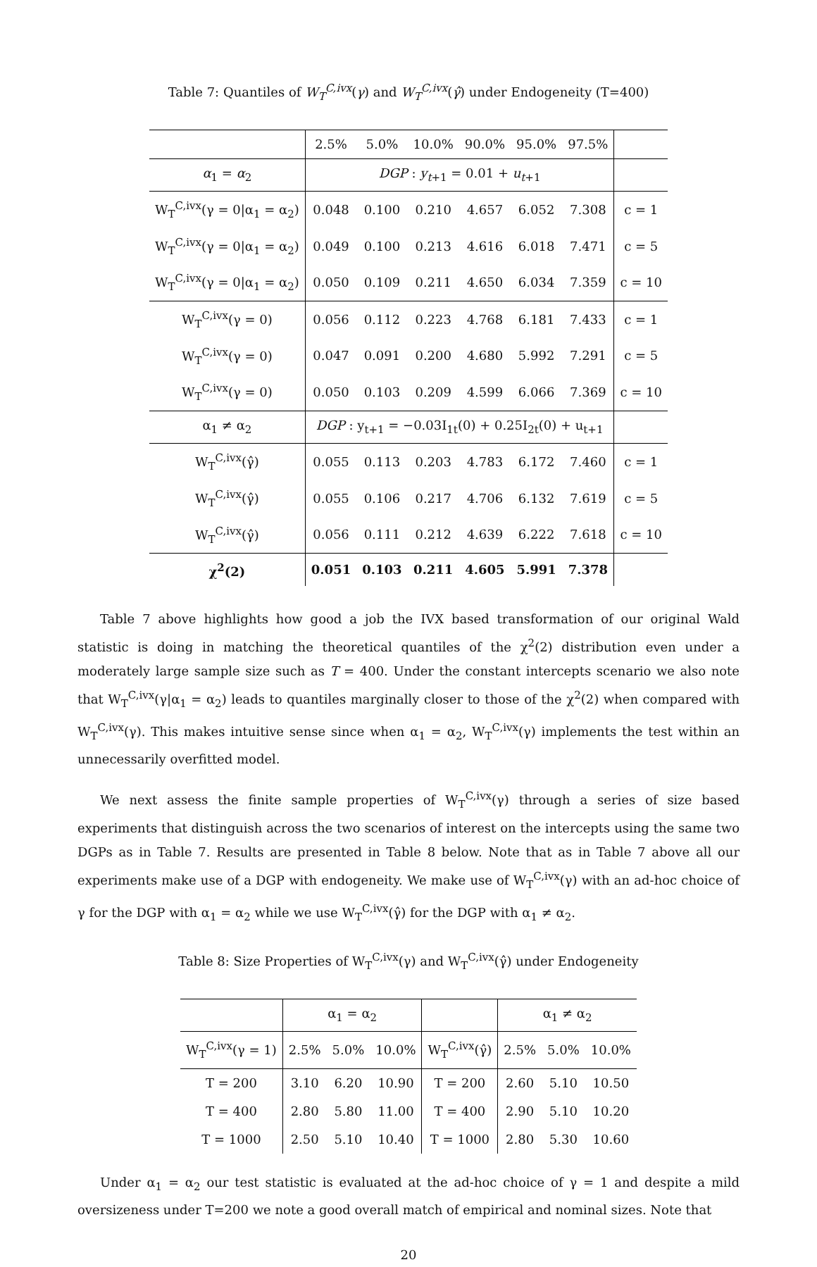Table 7: Quantiles of W<sub>T</sub><sup>C,ivx</sup>(γ) and W<sub>T</sub><sup>C,ivx</sup>(γ̂) under Endogeneity (T=400)
| | 2.5% | 5.0% | 10.0% | 90.0% | 95.0% | 97.5% | |
| α<sub>1</sub> = α<sub>2</sub> | DGP : y<sub>t+1</sub> = 0.01 + u<sub>t+1</sub> | | | | | | |
| W<sub>T</sub><sup>C,ivx</sup>(γ = 0/α<sub>1</sub> = α<sub>2</sub>) | 0.048 | 0.100 | 0.210 | 4.657 | 6.052 | 7.308 | c = 1 |
| W<sub>T</sub><sup>C,ivx</sup>(γ = 0/α<sub>1</sub> = α<sub>2</sub>) | 0.049 | 0.100 | 0.213 | 4.616 | 6.018 | 7.471 | c = 5 |
| W<sub>T</sub><sup>C,ivx</sup>(γ = 0/α<sub>1</sub> = α<sub>2</sub>) | 0.050 | 0.109 | 0.211 | 4.650 | 6.034 | 7.359 | c = 10 |
| W<sub>T</sub><sup>C,ivx</sup>(γ = 0) | 0.056 | 0.112 | 0.223 | 4.768 | 6.181 | 7.433 | c = 1 |
| W<sub>T</sub><sup>C,ivx</sup>(γ = 0) | 0.047 | 0.091 | 0.200 | 4.680 | 5.992 | 7.291 | c = 5 |
| W<sub>T</sub><sup>C,ivx</sup>(γ = 0) | 0.050 | 0.103 | 0.209 | 4.599 | 6.066 | 7.369 | c = 10 |
| α<sub>1</sub> ≠ α<sub>2</sub> | DGP : y<sub>t+1</sub> = −0.03I<sub>1t</sub>(0) + 0.25I<sub>2t</sub>(0) + u<sub>t+1</sub> | | | | | | |
| W<sub>T</sub><sup>C,ivx</sup>(γ̂) | 0.055 | 0.113 | 0.203 | 4.783 | 6.172 | 7.460 | c = 1 |
| W<sub>T</sub><sup>C,ivx</sup>(γ̂) | 0.055 | 0.106 | 0.217 | 4.706 | 6.132 | 7.619 | c = 5 |
| W<sub>T</sub><sup>C,ivx</sup>(γ̂) | 0.056 | 0.111 | 0.212 | 4.639 | 6.222 | 7.618 | c = 10 |
| χ<sup>2</sup>(2) | 0.051 | 0.103 | 0.211 | 4.605 | 5.991 | 7.378 | |
Table 7 above highlights how good a job the IVX based transformation of our original Wald statistic is doing in matching the theoretical quantiles of the χ<sup>2</sup>(2) distribution even under a moderately large sample size such as T = 400. Under the constant intercepts scenario we also note that W<sub>T</sub><sup>C,ivx</sup>(γ|α<sub>1</sub> = α<sub>2</sub>) leads to quantiles marginally closer to those of the χ<sup>2</sup>(2) when compared with W<sub>T</sub><sup>C,ivx</sup>(γ). This makes intuitive sense since when α<sub>1</sub> = α<sub>2</sub>, W<sub>T</sub><sup>C,ivx</sup>(γ) implements the test within an unnecessarily overfitted model.
We next assess the finite sample properties of W<sub>T</sub><sup>C,ivx</sup>(γ) through a series of size based experiments that distinguish across the two scenarios of interest on the intercepts using the same two DGPs as in Table 7. Results are presented in Table 8 below. Note that as in Table 7 above all our experiments make use of a DGP with endogeneity. We make use of W<sub>T</sub><sup>C,ivx</sup>(γ) with an ad-hoc choice of γ for the DGP with α<sub>1</sub> = α<sub>2</sub> while we use W<sub>T</sub><sup>C,ivx</sup>(γ̂) for the DGP with α<sub>1</sub> ≠ α<sub>2</sub>.
Table 8: Size Properties of W<sub>T</sub><sup>C,ivx</sup>(γ) and W<sub>T</sub><sup>C,ivx</sup>(γ̂) under Endogeneity
| | α<sub>1</sub> = α<sub>2</sub> | | | | α<sub>1</sub> ≠ α<sub>2</sub> | | |
| W<sub>T</sub><sup>C,ivx</sup>(γ = 1) | 2.5% | 5.0% | 10.0% | W<sub>T</sub><sup>C,ivx</sup>(γ̂) | 2.5% | 5.0% | 10.0% |
| T = 200 | 3.10 | 6.20 | 10.90 | T = 200 | 2.60 | 5.10 | 10.50 |
| T = 400 | 2.80 | 5.80 | 11.00 | T = 400 | 2.90 | 5.10 | 10.20 |
| T = 1000 | 2.50 | 5.10 | 10.40 | T = 1000 | 2.80 | 5.30 | 10.60 |
Under α<sub>1</sub> = α<sub>2</sub> our test statistic is evaluated at the ad-hoc choice of γ = 1 and despite a mild oversizeness under T=200 we note a good overall match of empirical and nominal sizes. Note that
20